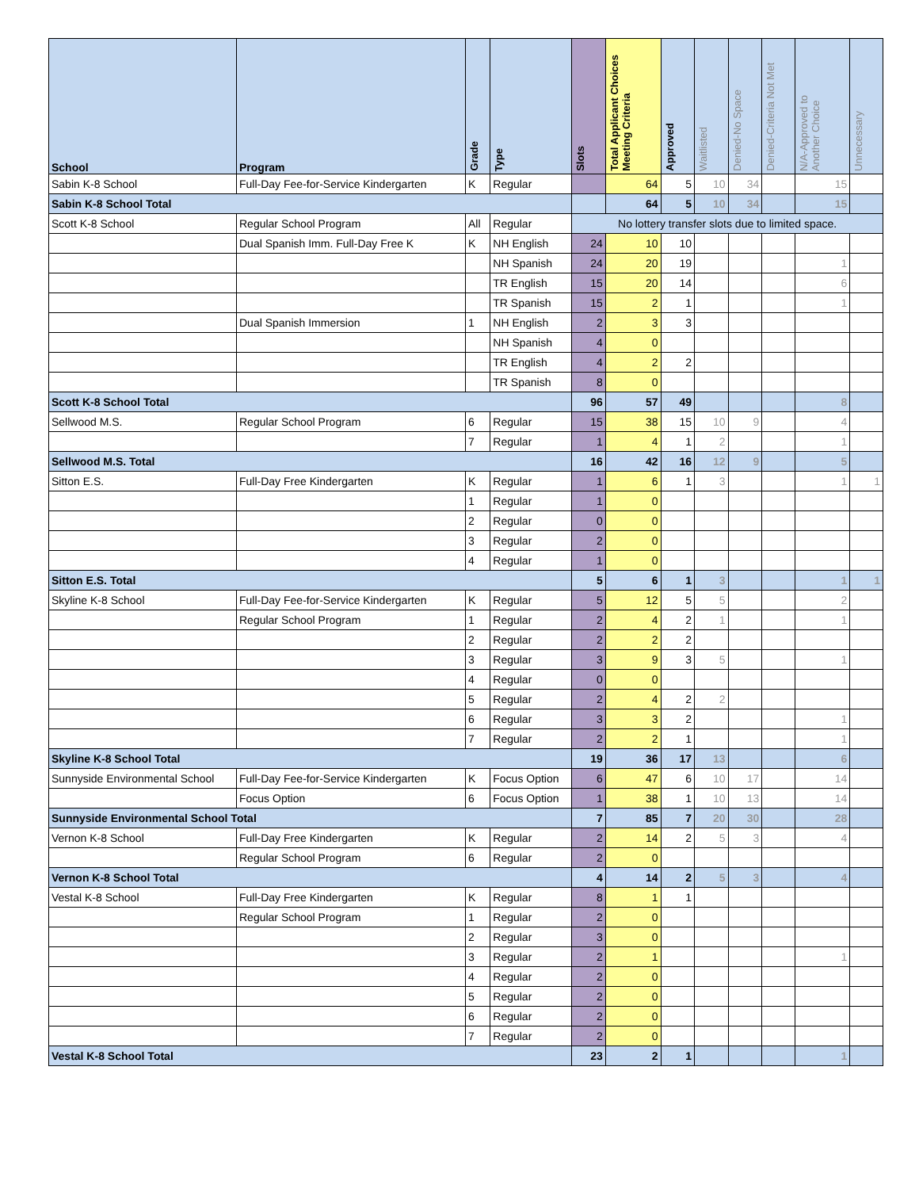| School | Program | Grade | Type | Slots | Total Applicant Choices Meeting Criteria | Approved | Waitlisted | Denied-No Space | Denied-Criteria Not Met | N/A-Approved to Another Choice | Unnecessary |
| --- | --- | --- | --- | --- | --- | --- | --- | --- | --- | --- | --- |
| Sabin K-8 School | Full-Day Fee-for-Service Kindergarten | K | Regular | | 64 | 5 | 10 | 34 | | 15 | |
| Sabin K-8 School Total | | | | | 64 | 5 | 10 | 34 | | 15 | |
| Scott K-8 School | Regular School Program | All | Regular | No lottery transfer slots due to limited space. | | | | | | | |
| | Dual Spanish Imm. Full-Day Free K | K | NH English | 24 | 10 | 10 | | | | | |
| | | | NH Spanish | 24 | 20 | 19 | | | | 1 | |
| | | | TR English | 15 | 20 | 14 | | | | 6 | |
| | | | TR Spanish | 15 | 2 | 1 | | | | 1 | |
| | Dual Spanish Immersion | 1 | NH English | 2 | 3 | 3 | | | | | |
| | | | NH Spanish | 4 | 0 | | | | | | |
| | | | TR English | 4 | 2 | 2 | | | | | |
| | | | TR Spanish | 8 | 0 | | | | | | |
| Scott K-8 School Total | | | | 96 | 57 | 49 | | | | 8 | |
| Sellwood M.S. | Regular School Program | 6 | Regular | 15 | 38 | 15 | 10 | 9 | | 4 | |
| | | 7 | Regular | 1 | 4 | 1 | 2 | | | 1 | |
| Sellwood M.S. Total | | | | 16 | 42 | 16 | 12 | 9 | | 5 | |
| Sitton E.S. | Full-Day Free Kindergarten | K | Regular | 1 | 6 | 1 | 3 | | | 1 | 1 |
| | | 1 | Regular | 1 | 0 | | | | | | |
| | | 2 | Regular | 0 | 0 | | | | | | |
| | | 3 | Regular | 2 | 0 | | | | | | |
| | | 4 | Regular | 1 | 0 | | | | | | |
| Sitton E.S. Total | | | | 5 | 6 | 1 | 3 | | | 1 | 1 |
| Skyline K-8 School | Full-Day Fee-for-Service Kindergarten | K | Regular | 5 | 12 | 5 | 5 | | | 2 | |
| | Regular School Program | 1 | Regular | 2 | 4 | 2 | 1 | | | 1 | |
| | | 2 | Regular | 2 | 2 | 2 | | | | | |
| | | 3 | Regular | 3 | 9 | 3 | 5 | | | 1 | |
| | | 4 | Regular | 0 | 0 | | | | | | |
| | | 5 | Regular | 2 | 4 | 2 | 2 | | | | |
| | | 6 | Regular | 3 | 3 | 2 | | | | 1 | |
| | | 7 | Regular | 2 | 2 | 1 | | | | 1 | |
| Skyline K-8 School Total | | | | 19 | 36 | 17 | 13 | | | 6 | |
| Sunnyside Environmental School | Full-Day Fee-for-Service Kindergarten | K | Focus Option | 6 | 47 | 6 | 10 | 17 | | 14 | |
| | Focus Option | 6 | Focus Option | 1 | 38 | 1 | 10 | 13 | | 14 | |
| Sunnyside Environmental School Total | | | | 7 | 85 | 7 | 20 | 30 | | 28 | |
| Vernon K-8 School | Full-Day Free Kindergarten | K | Regular | 2 | 14 | 2 | 5 | 3 | | 4 | |
| | Regular School Program | 6 | Regular | 2 | 0 | | | | | | |
| Vernon K-8 School Total | | | | 4 | 14 | 2 | 5 | 3 | | 4 | |
| Vestal K-8 School | Full-Day Free Kindergarten | K | Regular | 8 | 1 | 1 | | | | | |
| | Regular School Program | 1 | Regular | 2 | 0 | | | | | | |
| | | 2 | Regular | 3 | 0 | | | | | | |
| | | 3 | Regular | 2 | 1 | | | | | 1 | |
| | | 4 | Regular | 2 | 0 | | | | | | |
| | | 5 | Regular | 2 | 0 | | | | | | |
| | | 6 | Regular | 2 | 0 | | | | | | |
| | | 7 | Regular | 2 | 0 | | | | | | |
| Vestal K-8 School Total | | | | 23 | 2 | 1 | | | | 1 | |